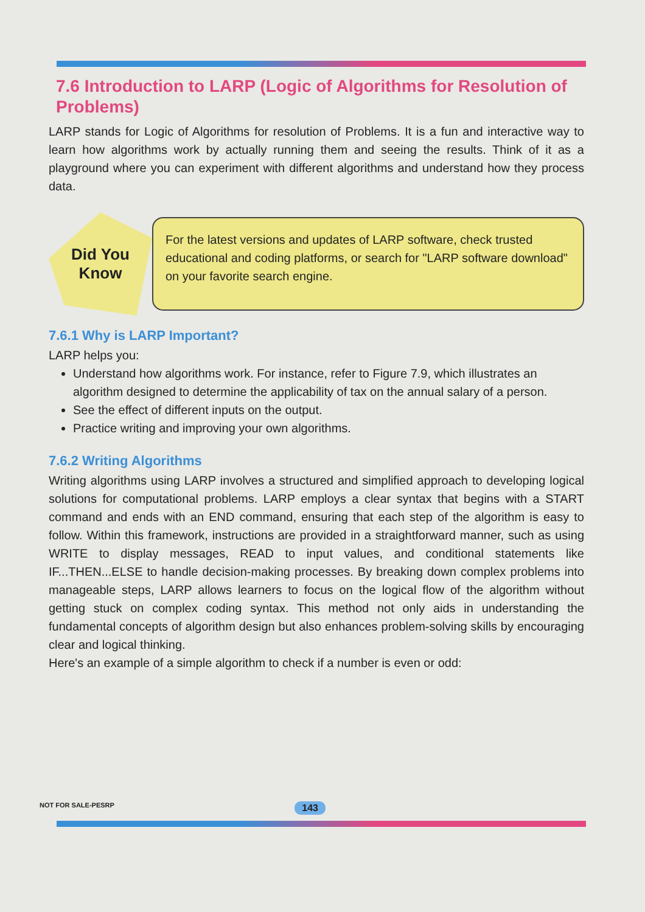7.6 Introduction to LARP (Logic of Algorithms for Resolution of Problems)
LARP stands for Logic of Algorithms for resolution of Problems. It is a fun and interactive way to learn how algorithms work by actually running them and seeing the results. Think of it as a playground where you can experiment with different algorithms and understand how they process data.
Did You
Know
For the latest versions and updates of LARP software, check trusted educational and coding platforms, or search for "LARP software download" on your favorite search engine.
7.6.1 Why is LARP Important?
LARP helps you:
Understand how algorithms work. For instance, refer to Figure 7.9, which illustrates an algorithm designed to determine the applicability of tax on the annual salary of a person.
See the effect of different inputs on the output.
Practice writing and improving your own algorithms.
7.6.2 Writing Algorithms
Writing algorithms using LARP involves a structured and simplified approach to developing logical solutions for computational problems. LARP employs a clear syntax that begins with a START command and ends with an END command, ensuring that each step of the algorithm is easy to follow. Within this framework, instructions are provided in a straightforward manner, such as using WRITE to display messages, READ to input values, and conditional statements like IF...THEN...ELSE to handle decision-making processes. By breaking down complex problems into manageable steps, LARP allows learners to focus on the logical flow of the algorithm without getting stuck on complex coding syntax. This method not only aids in understanding the fundamental concepts of algorithm design but also enhances problem-solving skills by encouraging clear and logical thinking.
Here's an example of a simple algorithm to check if a number is even or odd:
NOT FOR SALE-PESRP 143